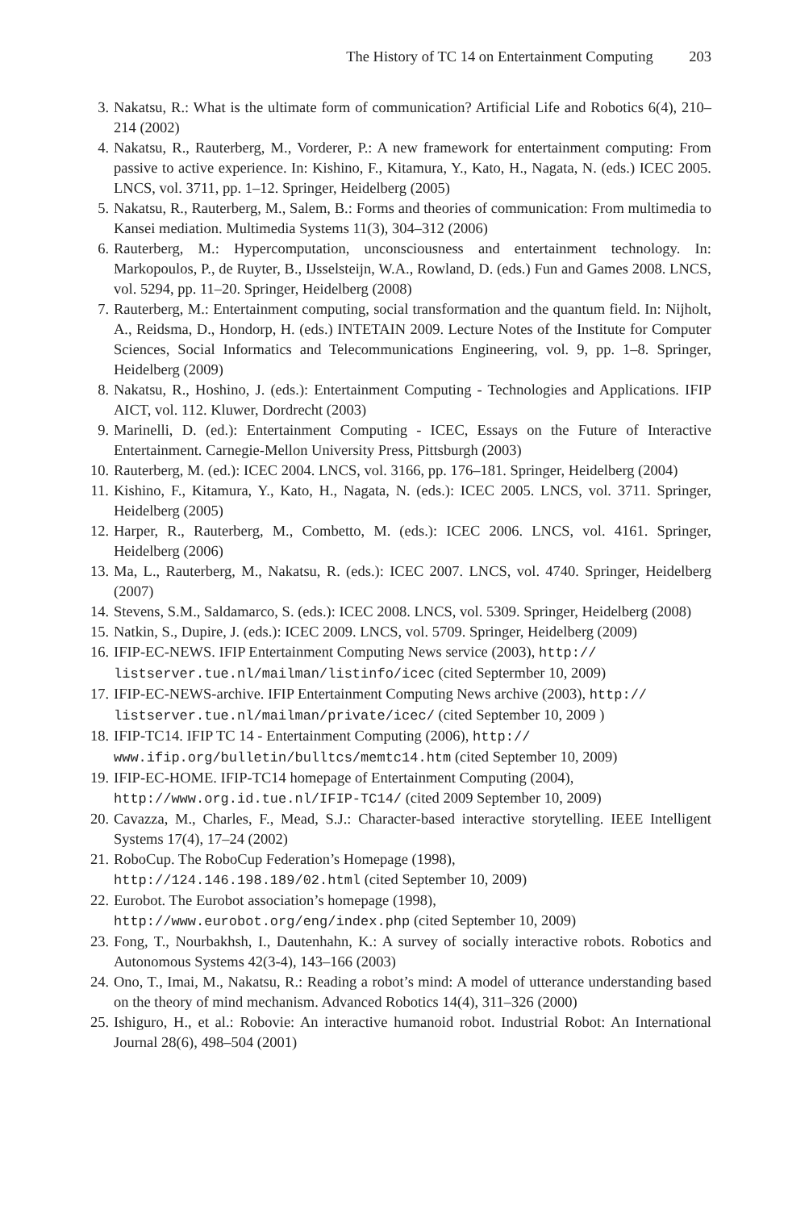The History of TC 14 on Entertainment Computing 203
3. Nakatsu, R.: What is the ultimate form of communication? Artificial Life and Robotics 6(4), 210–214 (2002)
4. Nakatsu, R., Rauterberg, M., Vorderer, P.: A new framework for entertainment computing: From passive to active experience. In: Kishino, F., Kitamura, Y., Kato, H., Nagata, N. (eds.) ICEC 2005. LNCS, vol. 3711, pp. 1–12. Springer, Heidelberg (2005)
5. Nakatsu, R., Rauterberg, M., Salem, B.: Forms and theories of communication: From multimedia to Kansei mediation. Multimedia Systems 11(3), 304–312 (2006)
6. Rauterberg, M.: Hypercomputation, unconsciousness and entertainment technology. In: Markopoulos, P., de Ruyter, B., IJsselsteijn, W.A., Rowland, D. (eds.) Fun and Games 2008. LNCS, vol. 5294, pp. 11–20. Springer, Heidelberg (2008)
7. Rauterberg, M.: Entertainment computing, social transformation and the quantum field. In: Nijholt, A., Reidsma, D., Hondorp, H. (eds.) INTETAIN 2009. Lecture Notes of the Institute for Computer Sciences, Social Informatics and Telecommunications Engineering, vol. 9, pp. 1–8. Springer, Heidelberg (2009)
8. Nakatsu, R., Hoshino, J. (eds.): Entertainment Computing - Technologies and Applications. IFIP AICT, vol. 112. Kluwer, Dordrecht (2003)
9. Marinelli, D. (ed.): Entertainment Computing - ICEC, Essays on the Future of Interactive Entertainment. Carnegie-Mellon University Press, Pittsburgh (2003)
10. Rauterberg, M. (ed.): ICEC 2004. LNCS, vol. 3166, pp. 176–181. Springer, Heidelberg (2004)
11. Kishino, F., Kitamura, Y., Kato, H., Nagata, N. (eds.): ICEC 2005. LNCS, vol. 3711. Springer, Heidelberg (2005)
12. Harper, R., Rauterberg, M., Combetto, M. (eds.): ICEC 2006. LNCS, vol. 4161. Springer, Heidelberg (2006)
13. Ma, L., Rauterberg, M., Nakatsu, R. (eds.): ICEC 2007. LNCS, vol. 4740. Springer, Heidelberg (2007)
14. Stevens, S.M., Saldamarco, S. (eds.): ICEC 2008. LNCS, vol. 5309. Springer, Heidelberg (2008)
15. Natkin, S., Dupire, J. (eds.): ICEC 2009. LNCS, vol. 5709. Springer, Heidelberg (2009)
16. IFIP-EC-NEWS. IFIP Entertainment Computing News service (2003), http://
listserver.tue.nl/mailman/listinfo/icec (cited Septermber 10, 2009)
17. IFIP-EC-NEWS-archive. IFIP Entertainment Computing News archive (2003), http://
listserver.tue.nl/mailman/private/icec/ (cited September 10, 2009 )
18. IFIP-TC14. IFIP TC 14 - Entertainment Computing (2006), http://
www.ifip.org/bulletin/bulltcs/memtc14.htm (cited September 10, 2009)
19. IFIP-EC-HOME. IFIP-TC14 homepage of Entertainment Computing (2004),
http://www.org.id.tue.nl/IFIP-TC14/ (cited 2009 September 10, 2009)
20. Cavazza, M., Charles, F., Mead, S.J.: Character-based interactive storytelling. IEEE Intelligent Systems 17(4), 17–24 (2002)
21. RoboCup. The RoboCup Federation’s Homepage (1998),
http://124.146.198.189/02.html (cited September 10, 2009)
22. Eurobot. The Eurobot association’s homepage (1998),
http://www.eurobot.org/eng/index.php (cited September 10, 2009)
23. Fong, T., Nourbakhsh, I., Dautenhahn, K.: A survey of socially interactive robots. Robotics and Autonomous Systems 42(3-4), 143–166 (2003)
24. Ono, T., Imai, M., Nakatsu, R.: Reading a robot’s mind: A model of utterance understanding based on the theory of mind mechanism. Advanced Robotics 14(4), 311–326 (2000)
25. Ishiguro, H., et al.: Robovie: An interactive humanoid robot. Industrial Robot: An International Journal 28(6), 498–504 (2001)